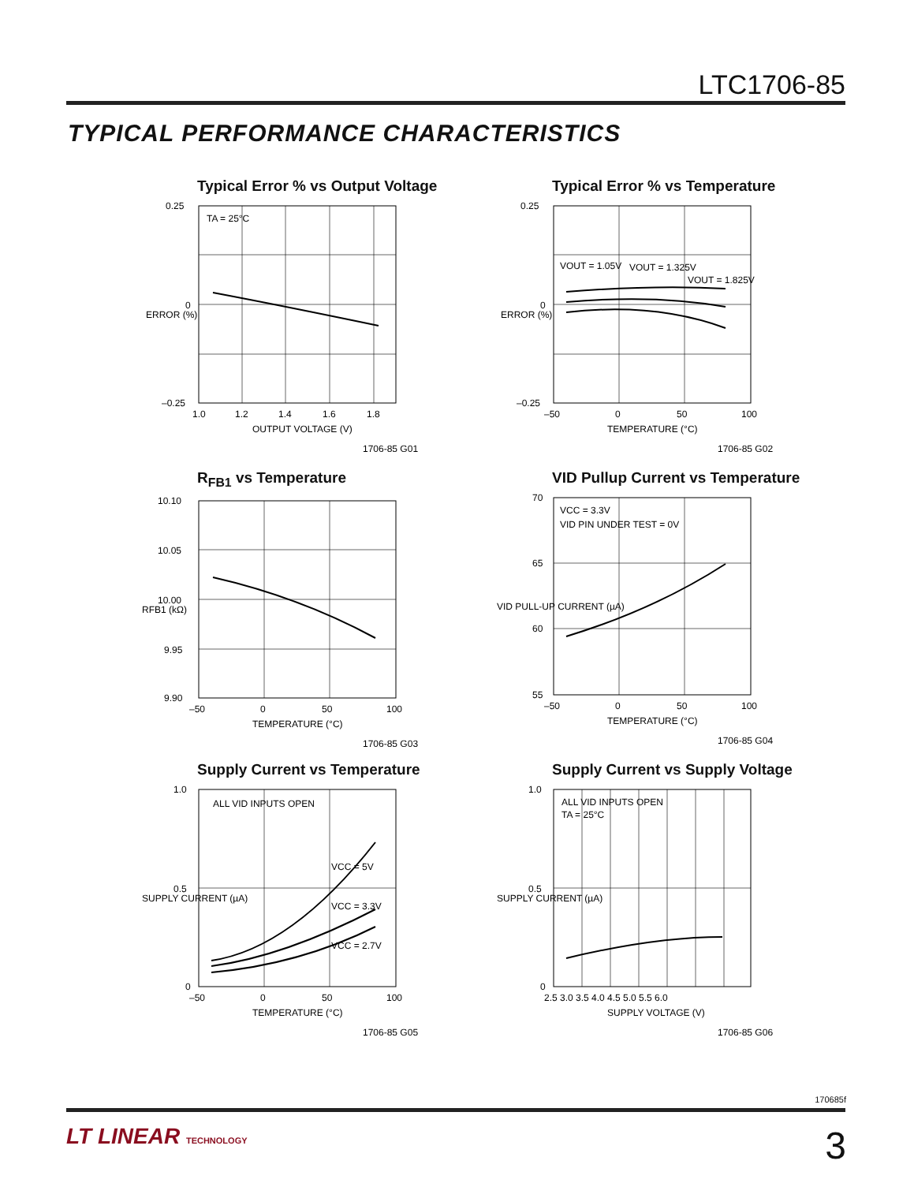LTC1706-85
TYPICAL PERFORMANCE CHARACTERISTICS
Typical Error % vs Output Voltage
TA = 25°C
0.25
0
–0.25
1.0
1.2
1.4
1.6
1.8
OUTPUT VOLTAGE (V)
ERROR (%)
1706-85 G01
Typical Error % vs Temperature
VOUT = 1.05V
VOUT = 1.325V
VOUT = 1.825V
0.25
0
–0.25
–50
0
50
100
TEMPERATURE (°C)
ERROR (%)
1706-85 G02
R<sub>FB1</sub> vs Temperature
10.10
10.05
10.00
9.95
9.90
–50
0
50
100
TEMPERATURE (°C)
RFB1 (kΩ)
1706-85 G03
VID Pullup Current vs Temperature
VCC = 3.3V
VID PIN UNDER TEST = 0V
70
65
60
55
–50
0
50
100
TEMPERATURE (°C)
VID PULL-UP CURRENT (µA)
1706-85 G04
Supply Current vs Temperature
ALL VID INPUTS OPEN
VCC = 5V
VCC = 3.3V
VCC = 2.7V
1.0
0.5
0
–50
0
50
100
TEMPERATURE (°C)
SUPPLY CURRENT (µA)
1706-85 G05
Supply Current vs Supply Voltage
ALL VID INPUTS OPEN
TA = 25°C
1.0
0.5
0
2.5 3.0 3.5 4.0 4.5 5.0 5.5 6.0
SUPPLY VOLTAGE (V)
SUPPLY CURRENT (µA)
1706-85 G06
170685f
LT LINEAR TECHNOLOGY 3